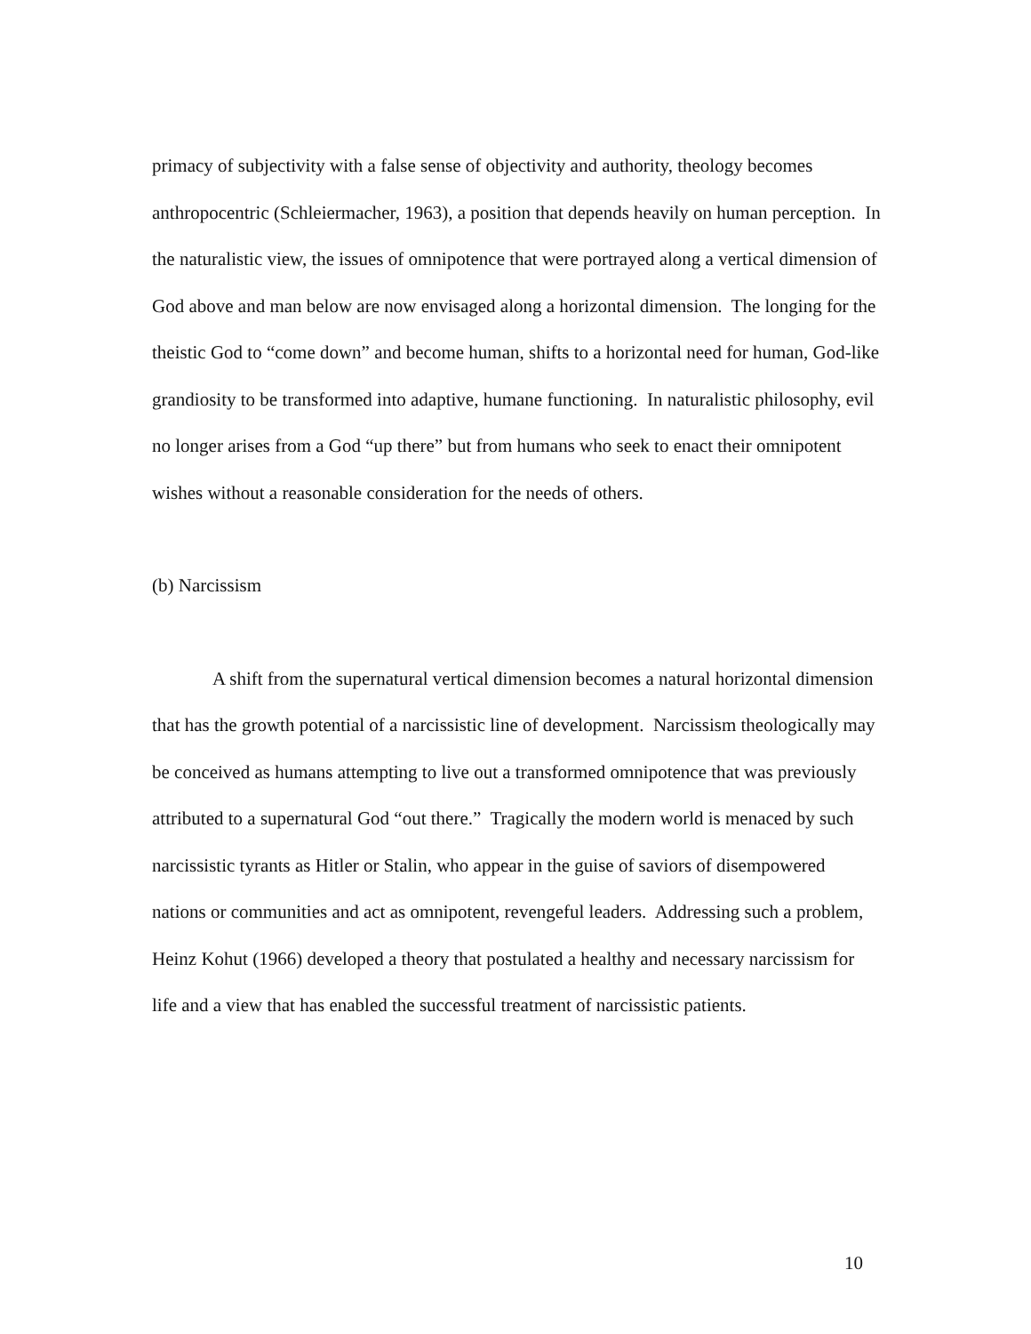primacy of subjectivity with a false sense of objectivity and authority, theology becomes anthropocentric (Schleiermacher, 1963), a position that depends heavily on human perception. In the naturalistic view, the issues of omnipotence that were portrayed along a vertical dimension of God above and man below are now envisaged along a horizontal dimension. The longing for the theistic God to “come down” and become human, shifts to a horizontal need for human, God-like grandiosity to be transformed into adaptive, humane functioning. In naturalistic philosophy, evil no longer arises from a God “up there” but from humans who seek to enact their omnipotent wishes without a reasonable consideration for the needs of others.
(b) Narcissism
A shift from the supernatural vertical dimension becomes a natural horizontal dimension that has the growth potential of a narcissistic line of development. Narcissism theologically may be conceived as humans attempting to live out a transformed omnipotence that was previously attributed to a supernatural God “out there.” Tragically the modern world is menaced by such narcissistic tyrants as Hitler or Stalin, who appear in the guise of saviors of disempowered nations or communities and act as omnipotent, revengeful leaders. Addressing such a problem, Heinz Kohut (1966) developed a theory that postulated a healthy and necessary narcissism for life and a view that has enabled the successful treatment of narcissistic patients.
10